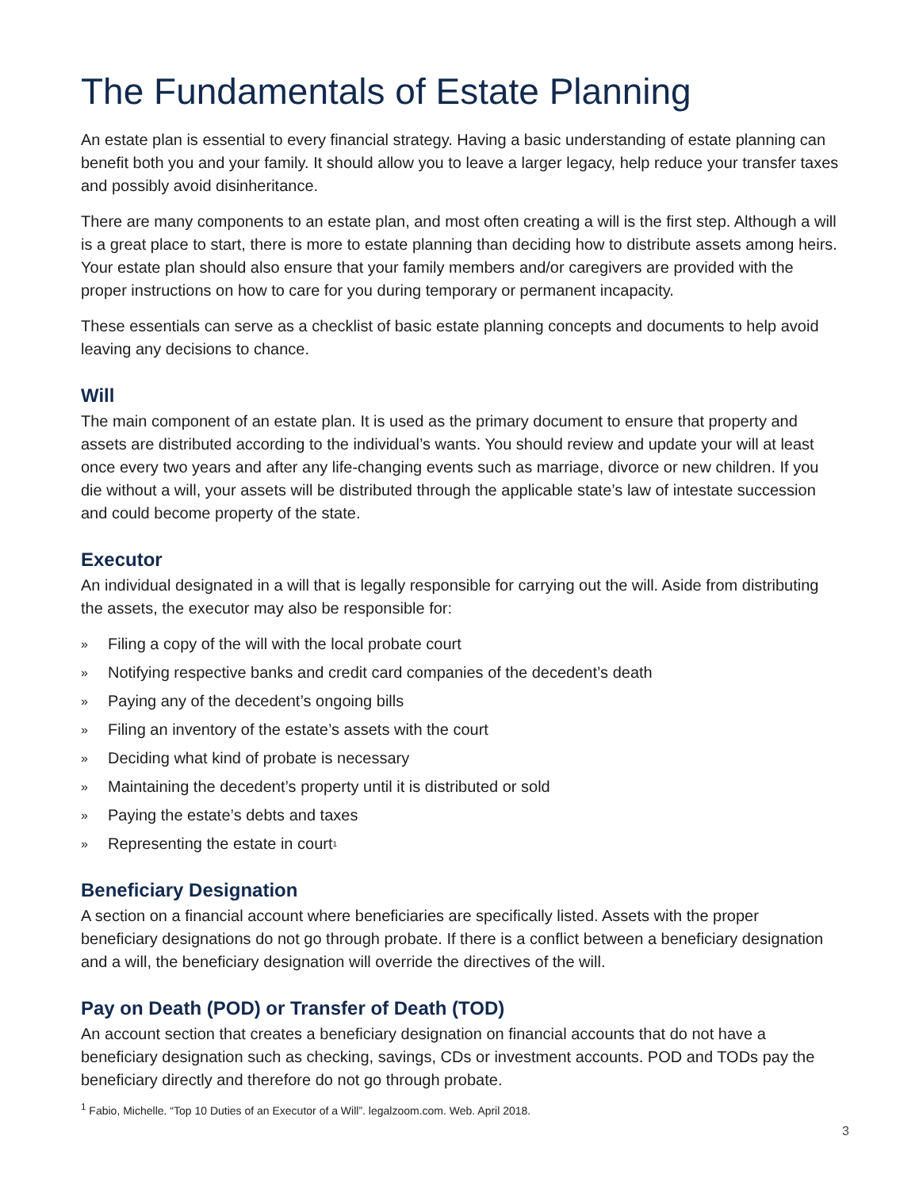The Fundamentals of Estate Planning
An estate plan is essential to every financial strategy. Having a basic understanding of estate planning can benefit both you and your family. It should allow you to leave a larger legacy, help reduce your transfer taxes and possibly avoid disinheritance.
There are many components to an estate plan, and most often creating a will is the first step. Although a will is a great place to start, there is more to estate planning than deciding how to distribute assets among heirs. Your estate plan should also ensure that your family members and/or caregivers are provided with the proper instructions on how to care for you during temporary or permanent incapacity.
These essentials can serve as a checklist of basic estate planning concepts and documents to help avoid leaving any decisions to chance.
Will
The main component of an estate plan. It is used as the primary document to ensure that property and assets are distributed according to the individual’s wants. You should review and update your will at least once every two years and after any life-changing events such as marriage, divorce or new children. If you die without a will, your assets will be distributed through the applicable state’s law of intestate succession and could become property of the state.
Executor
An individual designated in a will that is legally responsible for carrying out the will. Aside from distributing the assets, the executor may also be responsible for:
» Filing a copy of the will with the local probate court
» Notifying respective banks and credit card companies of the decedent’s death
» Paying any of the decedent’s ongoing bills
» Filing an inventory of the estate’s assets with the court
» Deciding what kind of probate is necessary
» Maintaining the decedent’s property until it is distributed or sold
» Paying the estate’s debts and taxes
» Representing the estate in court<sup>1</sup>
Beneficiary Designation
A section on a financial account where beneficiaries are specifically listed. Assets with the proper beneficiary designations do not go through probate. If there is a conflict between a beneficiary designation and a will, the beneficiary designation will override the directives of the will.
Pay on Death (POD) or Transfer of Death (TOD)
An account section that creates a beneficiary designation on financial accounts that do not have a beneficiary designation such as checking, savings, CDs or investment accounts. POD and TODs pay the beneficiary directly and therefore do not go through probate.
<sup>1</sup> Fabio, Michelle. “Top 10 Duties of an Executor of a Will”. legalzoom.com. Web. April 2018.
3